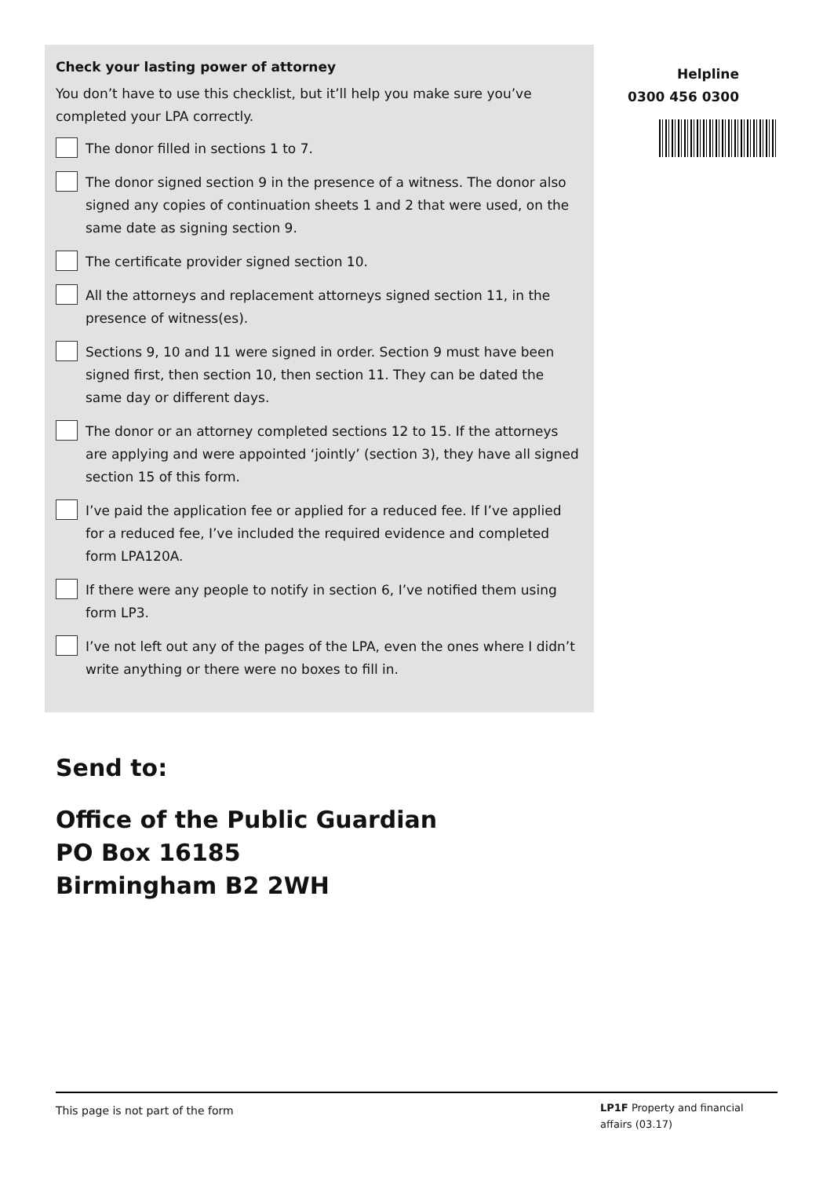Check your lasting power of attorney
You don’t have to use this checklist, but it’ll help you make sure you’ve completed your LPA correctly.
The donor filled in sections 1 to 7.
The donor signed section 9 in the presence of a witness. The donor also signed any copies of continuation sheets 1 and 2 that were used, on the same date as signing section 9.
The certificate provider signed section 10.
All the attorneys and replacement attorneys signed section 11, in the presence of witness(es).
Sections 9, 10 and 11 were signed in order. Section 9 must have been signed first, then section 10, then section 11. They can be dated the same day or different days.
The donor or an attorney completed sections 12 to 15. If the attorneys are applying and were appointed ‘jointly’ (section 3), they have all signed section 15 of this form.
I’ve paid the application fee or applied for a reduced fee. If I’ve applied for a reduced fee, I’ve included the required evidence and completed form LPA120A.
If there were any people to notify in section 6, I’ve notified them using form LP3.
I’ve not left out any of the pages of the LPA, even the ones where I didn’t write anything or there were no boxes to fill in.
Helpline
0300 456 0300
Send to:
Office of the Public Guardian
PO Box 16185
Birmingham B2 2WH
This page is not part of the form
LP1F Property and financial affairs (03.17)